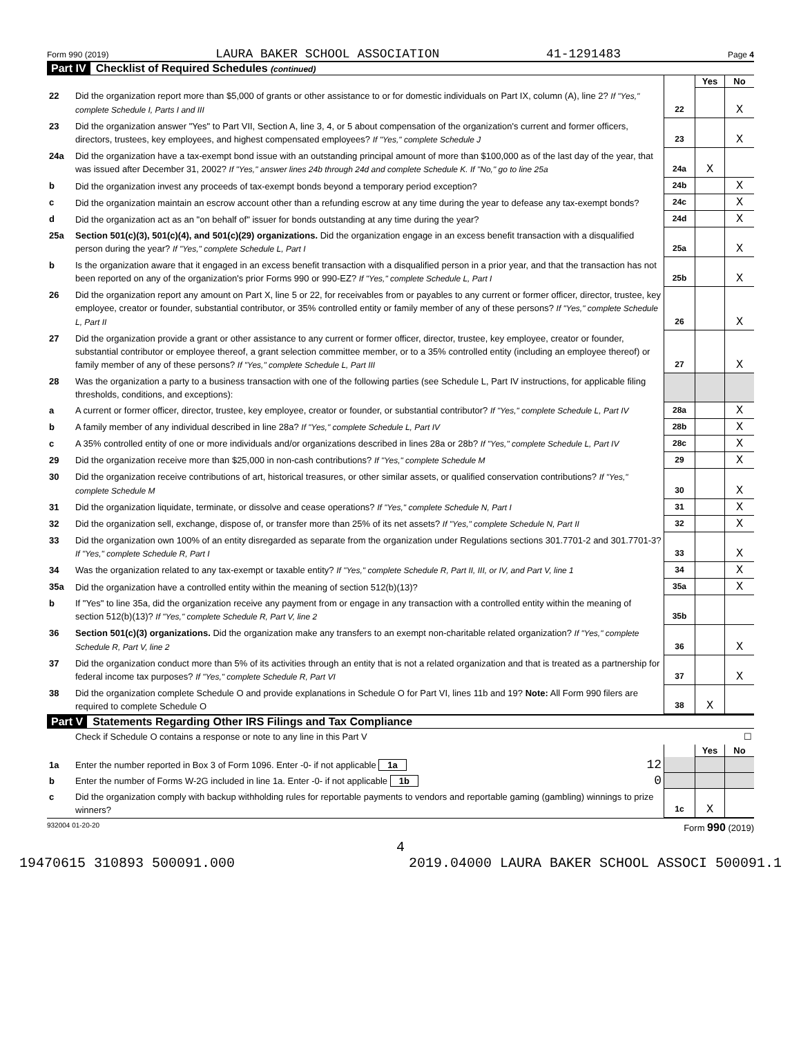Form 990 (2019) LAURA BAKER SCHOOL ASSOCIATION 41-1291483 Page 4
Part IV Checklist of Required Schedules (continued)
| | | | Yes | No |
| 22 | Did the organization report more than $5,000 of grants or other assistance to or for domestic individuals on Part IX, column (A), line 2? If "Yes," complete Schedule I, Parts I and III | 22 | | X |
| 23 | Did the organization answer "Yes" to Part VII, Section A, line 3, 4, or 5 about compensation of the organization's current and former officers, directors, trustees, key employees, and highest compensated employees? If "Yes," complete Schedule J | 23 | | X |
| 24a | Did the organization have a tax-exempt bond issue with an outstanding principal amount of more than $100,000 as of the last day of the year, that was issued after December 31, 2002? If "Yes," answer lines 24b through 24d and complete Schedule K. If "No," go to line 25a | 24a | X | |
| b | Did the organization invest any proceeds of tax-exempt bonds beyond a temporary period exception? | 24b | | X |
| c | Did the organization maintain an escrow account other than a refunding escrow at any time during the year to defease any tax-exempt bonds? | 24c | | X |
| d | Did the organization act as an "on behalf of" issuer for bonds outstanding at any time during the year? | 24d | | X |
| 25a | Section 501(c)(3), 501(c)(4), and 501(c)(29) organizations. Did the organization engage in an excess benefit transaction with a disqualified person during the year? If "Yes," complete Schedule L, Part I | 25a | | X |
| b | Is the organization aware that it engaged in an excess benefit transaction with a disqualified person in a prior year, and that the transaction has not been reported on any of the organization's prior Forms 990 or 990-EZ? If "Yes," complete Schedule L, Part I | 25b | | X |
| 26 | Did the organization report any amount on Part X, line 5 or 22, for receivables from or payables to any current or former officer, director, trustee, key employee, creator or founder, substantial contributor, or 35% controlled entity or family member of any of these persons? If "Yes," complete Schedule L, Part II | 26 | | X |
| 27 | Did the organization provide a grant or other assistance to any current or former officer, director, trustee, key employee, creator or founder, substantial contributor or employee thereof, a grant selection committee member, or to a 35% controlled entity (including an employee thereof) or family member of any of these persons? If "Yes," complete Schedule L, Part III | 27 | | X |
| 28 | Was the organization a party to a business transaction with one of the following parties (see Schedule L, Part IV instructions, for applicable filing thresholds, conditions, and exceptions): | | | |
| a | A current or former officer, director, trustee, key employee, creator or founder, or substantial contributor? If "Yes," complete Schedule L, Part IV | 28a | | X |
| b | A family member of any individual described in line 28a? If "Yes," complete Schedule L, Part IV | 28b | | X |
| c | A 35% controlled entity of one or more individuals and/or organizations described in lines 28a or 28b? If "Yes," complete Schedule L, Part IV | 28c | | X |
| 29 | Did the organization receive more than $25,000 in non-cash contributions? If "Yes," complete Schedule M | 29 | | X |
| 30 | Did the organization receive contributions of art, historical treasures, or other similar assets, or qualified conservation contributions? If "Yes," complete Schedule M | 30 | | X |
| 31 | Did the organization liquidate, terminate, or dissolve and cease operations? If "Yes," complete Schedule N, Part I | 31 | | X |
| 32 | Did the organization sell, exchange, dispose of, or transfer more than 25% of its net assets? If "Yes," complete Schedule N, Part II | 32 | | X |
| 33 | Did the organization own 100% of an entity disregarded as separate from the organization under Regulations sections 301.7701-2 and 301.7701-3? If "Yes," complete Schedule R, Part I | 33 | | X |
| 34 | Was the organization related to any tax-exempt or taxable entity? If "Yes," complete Schedule R, Part II, III, or IV, and Part V, line 1 | 34 | | X |
| 35a | Did the organization have a controlled entity within the meaning of section 512(b)(13)? | 35a | | X |
| b | If "Yes" to line 35a, did the organization receive any payment from or engage in any transaction with a controlled entity within the meaning of section 512(b)(13)? If "Yes," complete Schedule R, Part V, line 2 | 35b | | |
| 36 | Section 501(c)(3) organizations. Did the organization make any transfers to an exempt non-charitable related organization? If "Yes," complete Schedule R, Part V, line 2 | 36 | | X |
| 37 | Did the organization conduct more than 5% of its activities through an entity that is not a related organization and that is treated as a partnership for federal income tax purposes? If "Yes," complete Schedule R, Part VI | 37 | | X |
| 38 | Did the organization complete Schedule O and provide explanations in Schedule O for Part VI, lines 11b and 19? Note: All Form 990 filers are required to complete Schedule O | 38 | X | |
Part V Statements Regarding Other IRS Filings and Tax Compliance
| | Check if Schedule O contains a response or note to any line in this Part V | ☐ | | |
| | | | Yes | No |
| 1a | Enter the number reported in Box 3 of Form 1096. Enter -0- if not applicable 1a 12 | | | |
| b | Enter the number of Forms W-2G included in line 1a. Enter -0- if not applicable 1b 0 | | | |
| c | Did the organization comply with backup withholding rules for reportable payments to vendors and reportable gaming (gambling) winnings to prize winners? | 1c | X | |
932004 01-20-20 Form 990 (2019)
4
19470615 310893 500091.000 2019.04000 LAURA BAKER SCHOOL ASSOCI 500091.1